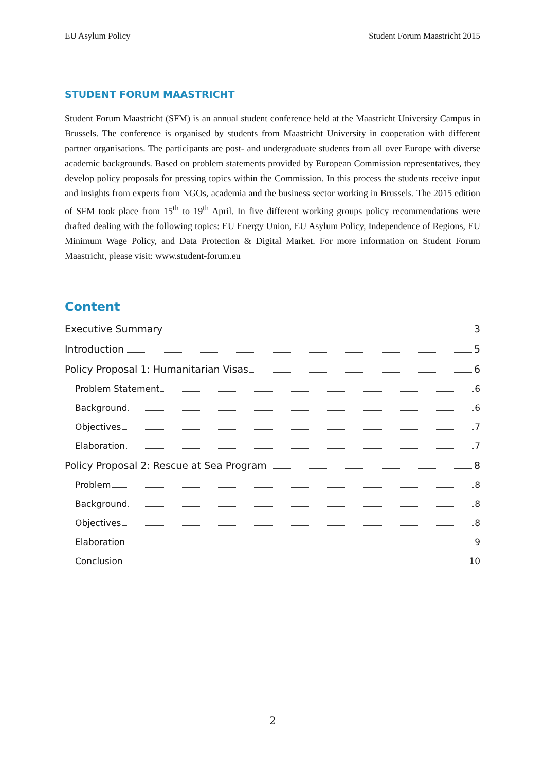EU Asylum Policy Student Forum Maastricht 2015
STUDENT FORUM MAASTRICHT
Student Forum Maastricht (SFM) is an annual student conference held at the Maastricht University Campus in Brussels. The conference is organised by students from Maastricht University in cooperation with different partner organisations. The participants are post- and undergraduate students from all over Europe with diverse academic backgrounds. Based on problem statements provided by European Commission representatives, they develop policy proposals for pressing topics within the Commission. In this process the students receive input and insights from experts from NGOs, academia and the business sector working in Brussels. The 2015 edition of SFM took place from 15<sup>th</sup> to 19<sup>th</sup> April. In five different working groups policy recommendations were drafted dealing with the following topics: EU Energy Union, EU Asylum Policy, Independence of Regions, EU Minimum Wage Policy, and Data Protection & Digital Market. For more information on Student Forum Maastricht, please visit: www.student-forum.eu
Content
Executive Summary 3
Introduction 5
Policy Proposal 1: Humanitarian Visas 6
Problem Statement 6
Background 6
Objectives 7
Elaboration 7
Policy Proposal 2: Rescue at Sea Program 8
Problem 8
Background 8
Objectives 8
Elaboration 9
Conclusion 10
2